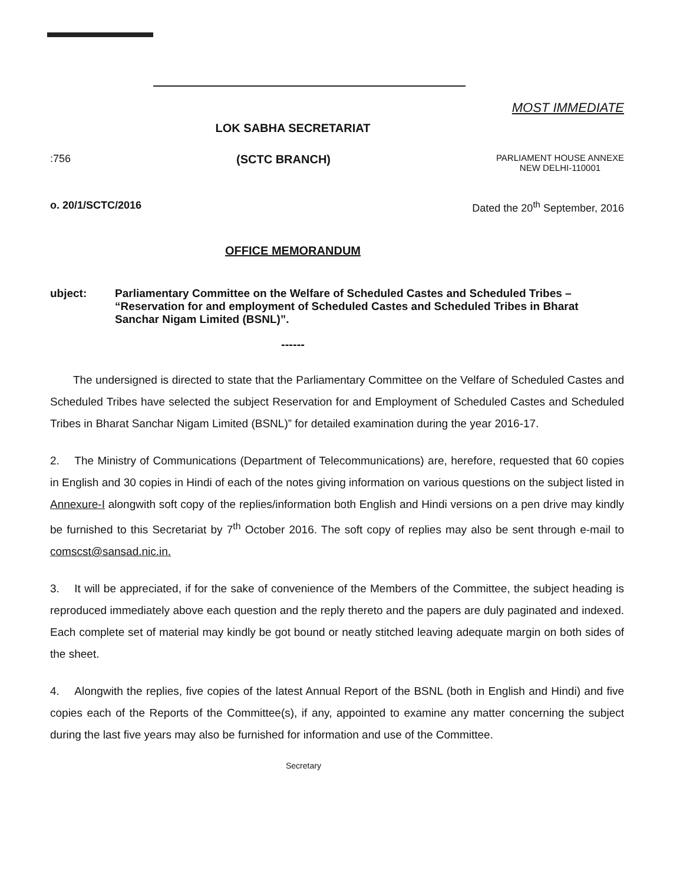MOST IMMEDIATE
LOK SABHA SECRETARIAT
:756 (SCTC BRANCH) PARLIAMENT HOUSE ANNEXE
NEW DELHI-110001
o. 20/1/SCTC/2016 Dated the 20<sup>th</sup> September, 2016
OFFICE MEMORANDUM
ubject: Parliamentary Committee on the Welfare of Scheduled Castes and Scheduled Tribes – “Reservation for and employment of Scheduled Castes and Scheduled Tribes in Bharat Sanchar Nigam Limited (BSNL)”.
------
The undersigned is directed to state that the Parliamentary Committee on the Velfare of Scheduled Castes and Scheduled Tribes have selected the subject Reservation for and Employment of Scheduled Castes and Scheduled Tribes in Bharat Sanchar Nigam Limited (BSNL)” for detailed examination during the year 2016-17.
2. The Ministry of Communications (Department of Telecommunications) are, herefore, requested that 60 copies in English and 30 copies in Hindi of each of the notes giving information on various questions on the subject listed in Annexure-I alongwith soft copy of the replies/information both English and Hindi versions on a pen drive may kindly be furnished to this Secretariat by 7<sup>th</sup> October 2016. The soft copy of replies may also be sent through e-mail to comscst@sansad.nic.in.
3. It will be appreciated, if for the sake of convenience of the Members of the Committee, the subject heading is reproduced immediately above each question and the reply thereto and the papers are duly paginated and indexed. Each complete set of material may kindly be got bound or neatly stitched leaving adequate margin on both sides of the sheet.
4. Alongwith the replies, five copies of the latest Annual Report of the BSNL (both in English and Hindi) and five copies each of the Reports of the Committee(s), if any, appointed to examine any matter concerning the subject during the last five years may also be furnished for information and use of the Committee.
Secretary